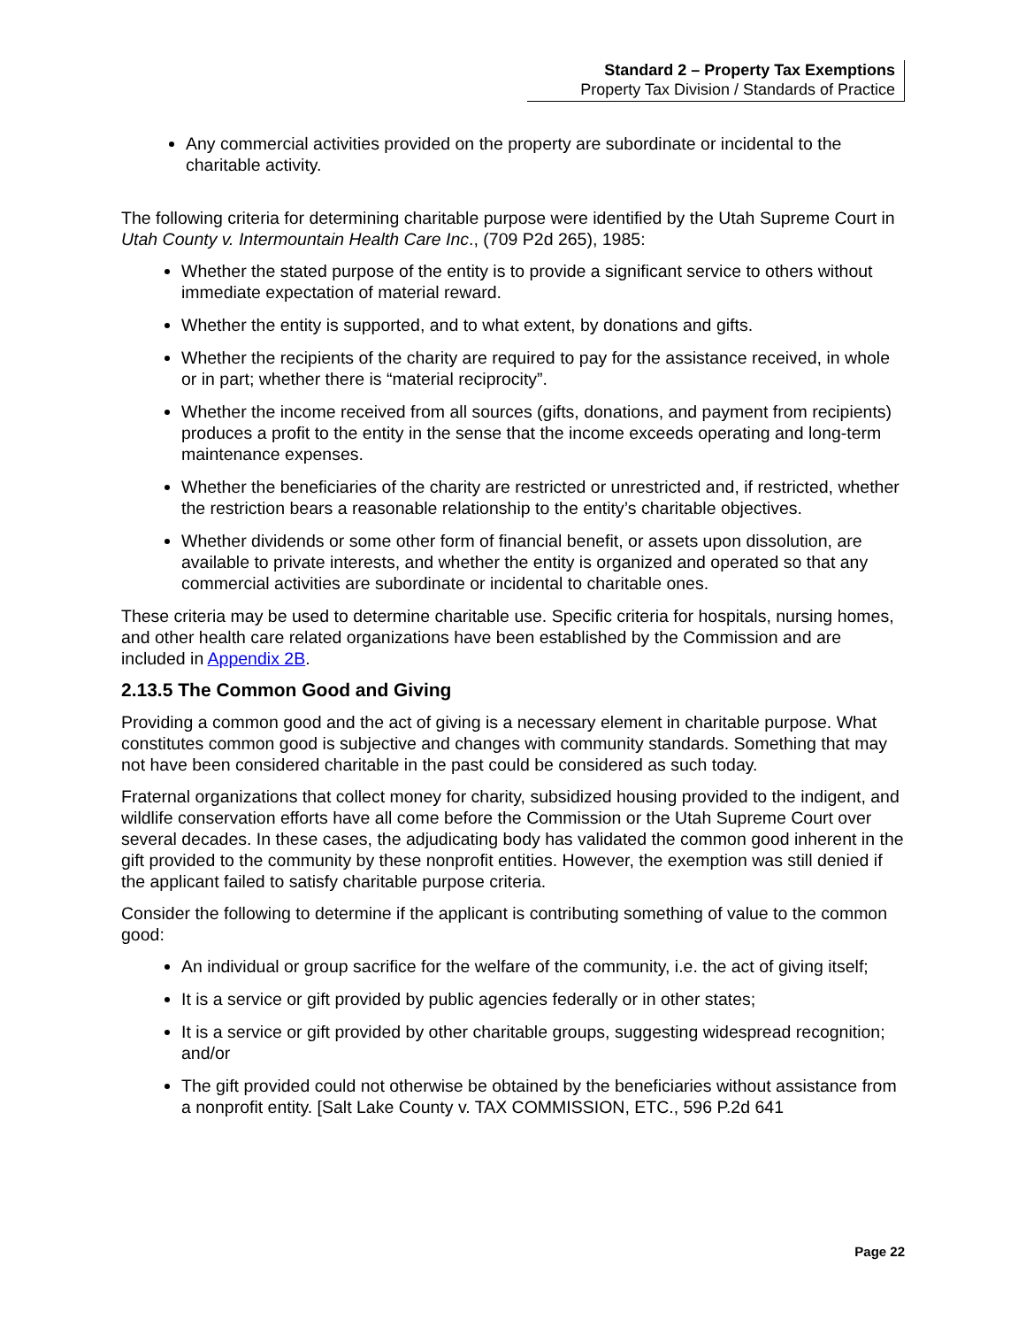Standard 2 – Property Tax Exemptions
Property Tax Division / Standards of Practice
Any commercial activities provided on the property are subordinate or incidental to the charitable activity.
The following criteria for determining charitable purpose were identified by the Utah Supreme Court in Utah County v. Intermountain Health Care Inc., (709 P2d 265), 1985:
Whether the stated purpose of the entity is to provide a significant service to others without immediate expectation of material reward.
Whether the entity is supported, and to what extent, by donations and gifts.
Whether the recipients of the charity are required to pay for the assistance received, in whole or in part; whether there is “material reciprocity”.
Whether the income received from all sources (gifts, donations, and payment from recipients) produces a profit to the entity in the sense that the income exceeds operating and long-term maintenance expenses.
Whether the beneficiaries of the charity are restricted or unrestricted and, if restricted, whether the restriction bears a reasonable relationship to the entity’s charitable objectives.
Whether dividends or some other form of financial benefit, or assets upon dissolution, are available to private interests, and whether the entity is organized and operated so that any commercial activities are subordinate or incidental to charitable ones.
These criteria may be used to determine charitable use. Specific criteria for hospitals, nursing homes, and other health care related organizations have been established by the Commission and are included in Appendix 2B.
2.13.5 The Common Good and Giving
Providing a common good and the act of giving is a necessary element in charitable purpose. What constitutes common good is subjective and changes with community standards. Something that may not have been considered charitable in the past could be considered as such today.
Fraternal organizations that collect money for charity, subsidized housing provided to the indigent, and wildlife conservation efforts have all come before the Commission or the Utah Supreme Court over several decades. In these cases, the adjudicating body has validated the common good inherent in the gift provided to the community by these nonprofit entities. However, the exemption was still denied if the applicant failed to satisfy charitable purpose criteria.
Consider the following to determine if the applicant is contributing something of value to the common good:
An individual or group sacrifice for the welfare of the community, i.e. the act of giving itself;
It is a service or gift provided by public agencies federally or in other states;
It is a service or gift provided by other charitable groups, suggesting widespread recognition; and/or
The gift provided could not otherwise be obtained by the beneficiaries without assistance from a nonprofit entity. [Salt Lake County v. TAX COMMISSION, ETC., 596 P.2d 641
Page 22